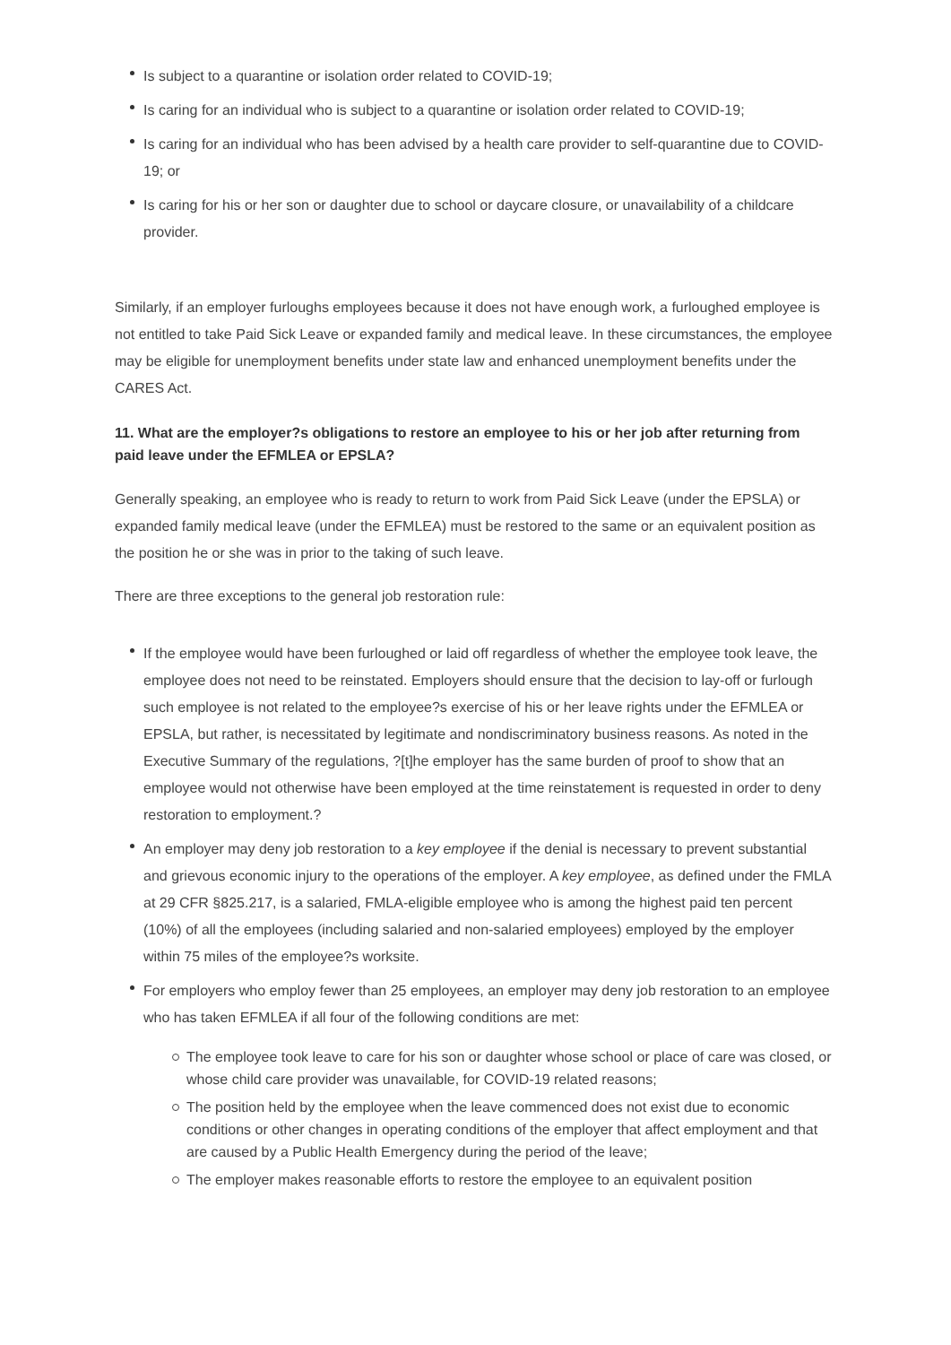Is subject to a quarantine or isolation order related to COVID-19;
Is caring for an individual who is subject to a quarantine or isolation order related to COVID-19;
Is caring for an individual who has been advised by a health care provider to self-quarantine due to COVID-19; or
Is caring for his or her son or daughter due to school or daycare closure, or unavailability of a childcare provider.
Similarly, if an employer furloughs employees because it does not have enough work, a furloughed employee is not entitled to take Paid Sick Leave or expanded family and medical leave. In these circumstances, the employee may be eligible for unemployment benefits under state law and enhanced unemployment benefits under the CARES Act.
11. What are the employer?s obligations to restore an employee to his or her job after returning from paid leave under the EFMLEA or EPSLA?
Generally speaking, an employee who is ready to return to work from Paid Sick Leave (under the EPSLA) or expanded family medical leave (under the EFMLEA) must be restored to the same or an equivalent position as the position he or she was in prior to the taking of such leave.
There are three exceptions to the general job restoration rule:
If the employee would have been furloughed or laid off regardless of whether the employee took leave, the employee does not need to be reinstated. Employers should ensure that the decision to lay-off or furlough such employee is not related to the employee?s exercise of his or her leave rights under the EFMLEA or EPSLA, but rather, is necessitated by legitimate and nondiscriminatory business reasons. As noted in the Executive Summary of the regulations, ?[t]he employer has the same burden of proof to show that an employee would not otherwise have been employed at the time reinstatement is requested in order to deny restoration to employment.?
An employer may deny job restoration to a key employee if the denial is necessary to prevent substantial and grievous economic injury to the operations of the employer. A key employee, as defined under the FMLA at 29 CFR §825.217, is a salaried, FMLA-eligible employee who is among the highest paid ten percent (10%) of all the employees (including salaried and non-salaried employees) employed by the employer within 75 miles of the employee?s worksite.
For employers who employ fewer than 25 employees, an employer may deny job restoration to an employee who has taken EFMLEA if all four of the following conditions are met:
The employee took leave to care for his son or daughter whose school or place of care was closed, or whose child care provider was unavailable, for COVID-19 related reasons;
The position held by the employee when the leave commenced does not exist due to economic conditions or other changes in operating conditions of the employer that affect employment and that are caused by a Public Health Emergency during the period of the leave;
The employer makes reasonable efforts to restore the employee to an equivalent position